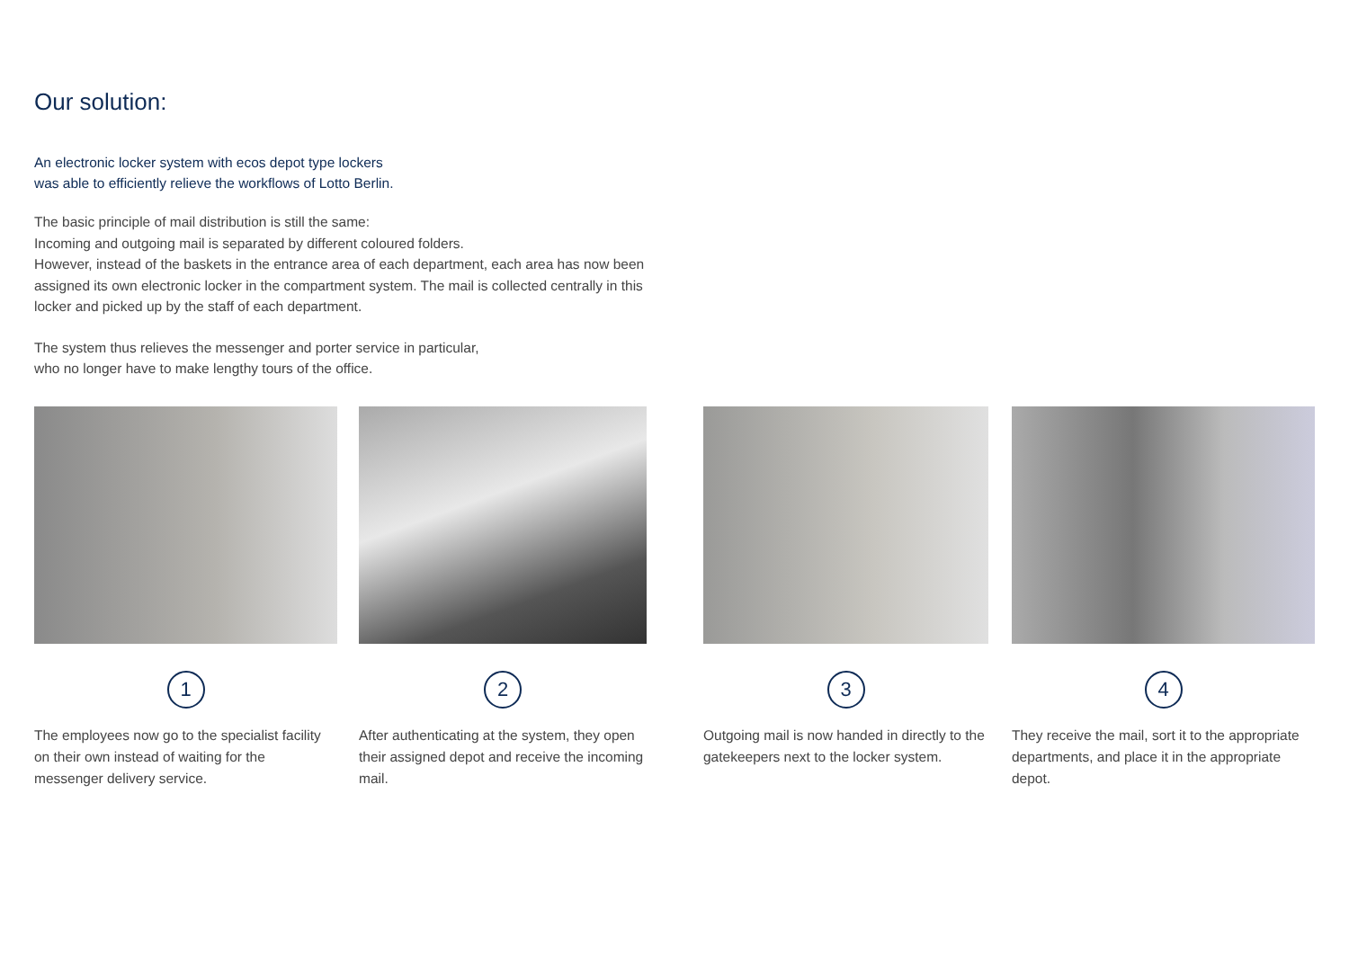Our solution:
An electronic locker system with ecos depot type lockers
was able to efficiently relieve the workflows of Lotto Berlin.
The basic principle of mail distribution is still the same:
Incoming and outgoing mail is separated by different coloured folders.
However, instead of the baskets in the entrance area of each department, each area has now been assigned its own electronic locker in the compartment system. The mail is collected centrally in this locker and picked up by the staff of each department.
The system thus relieves the messenger and porter service in particular,
who no longer have to make lengthy tours of the office.
1
The employees now go to the specialist facility on their own instead of waiting for the messenger delivery service.
2
After authenticating at the system, they open their assigned depot and receive the incoming mail.
3
Outgoing mail is now handed in directly to the gatekeepers next to the locker system.
4
They receive the mail, sort it to the appropriate departments, and place it in the appropriate depot.